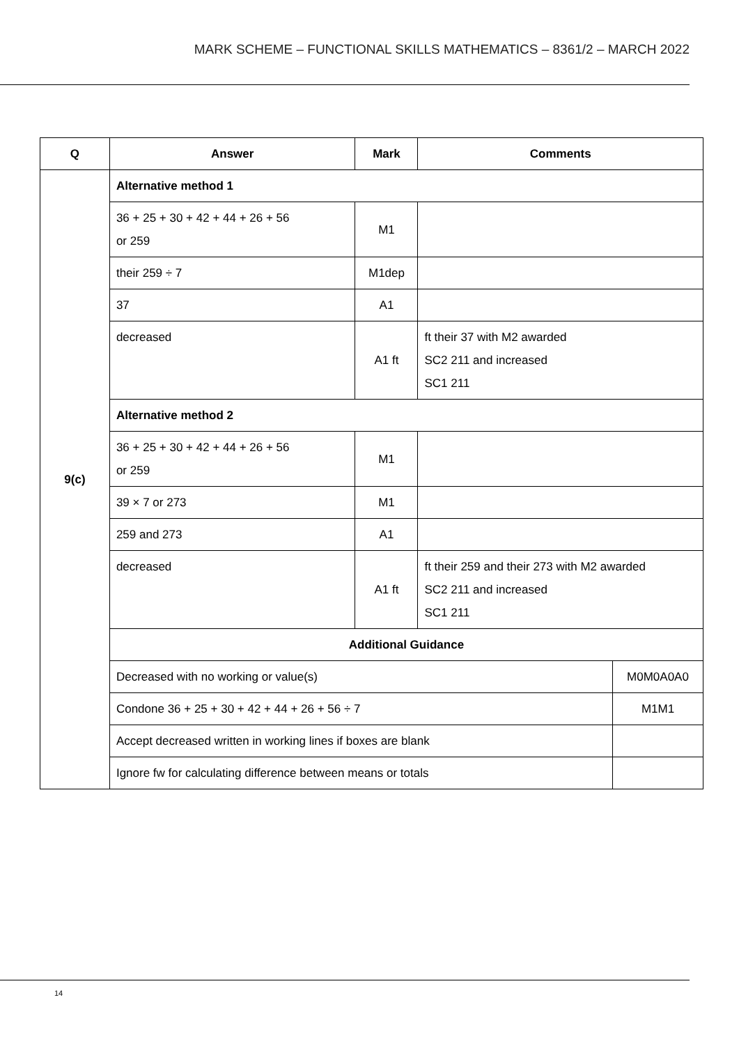MARK SCHEME – FUNCTIONAL SKILLS MATHEMATICS – 8361/2 – MARCH 2022
| Q | Answer | Mark | Comments | |
| --- | --- | --- | --- | --- |
| 9(c) | Alternative method 1 | | | |
| | 36 + 25 + 30 + 42 + 44 + 26 + 56 or 259 | M1 | | |
| | their 259 ÷ 7 | M1dep | | |
| | 37 | A1 | | |
| | decreased | A1 ft | ft their 37 with M2 awarded SC2 211 and increased SC1 211 | |
| | Alternative method 2 | | | |
| | 36 + 25 + 30 + 42 + 44 + 26 + 56 or 259 | M1 | | |
| | 39 × 7 or 273 | M1 | | |
| | 259 and 273 | A1 | | |
| | decreased | A1 ft | ft their 259 and their 273 with M2 awarded SC2 211 and increased SC1 211 | |
| | Additional Guidance | | | |
| | Decreased with no working or value(s) | | | M0M0A0A0 |
| | Condone 36 + 25 + 30 + 42 + 44 + 26 + 56 ÷ 7 | | | M1M1 |
| | Accept decreased written in working lines if boxes are blank | | | |
| | Ignore fw for calculating difference between means or totals | | | |
14